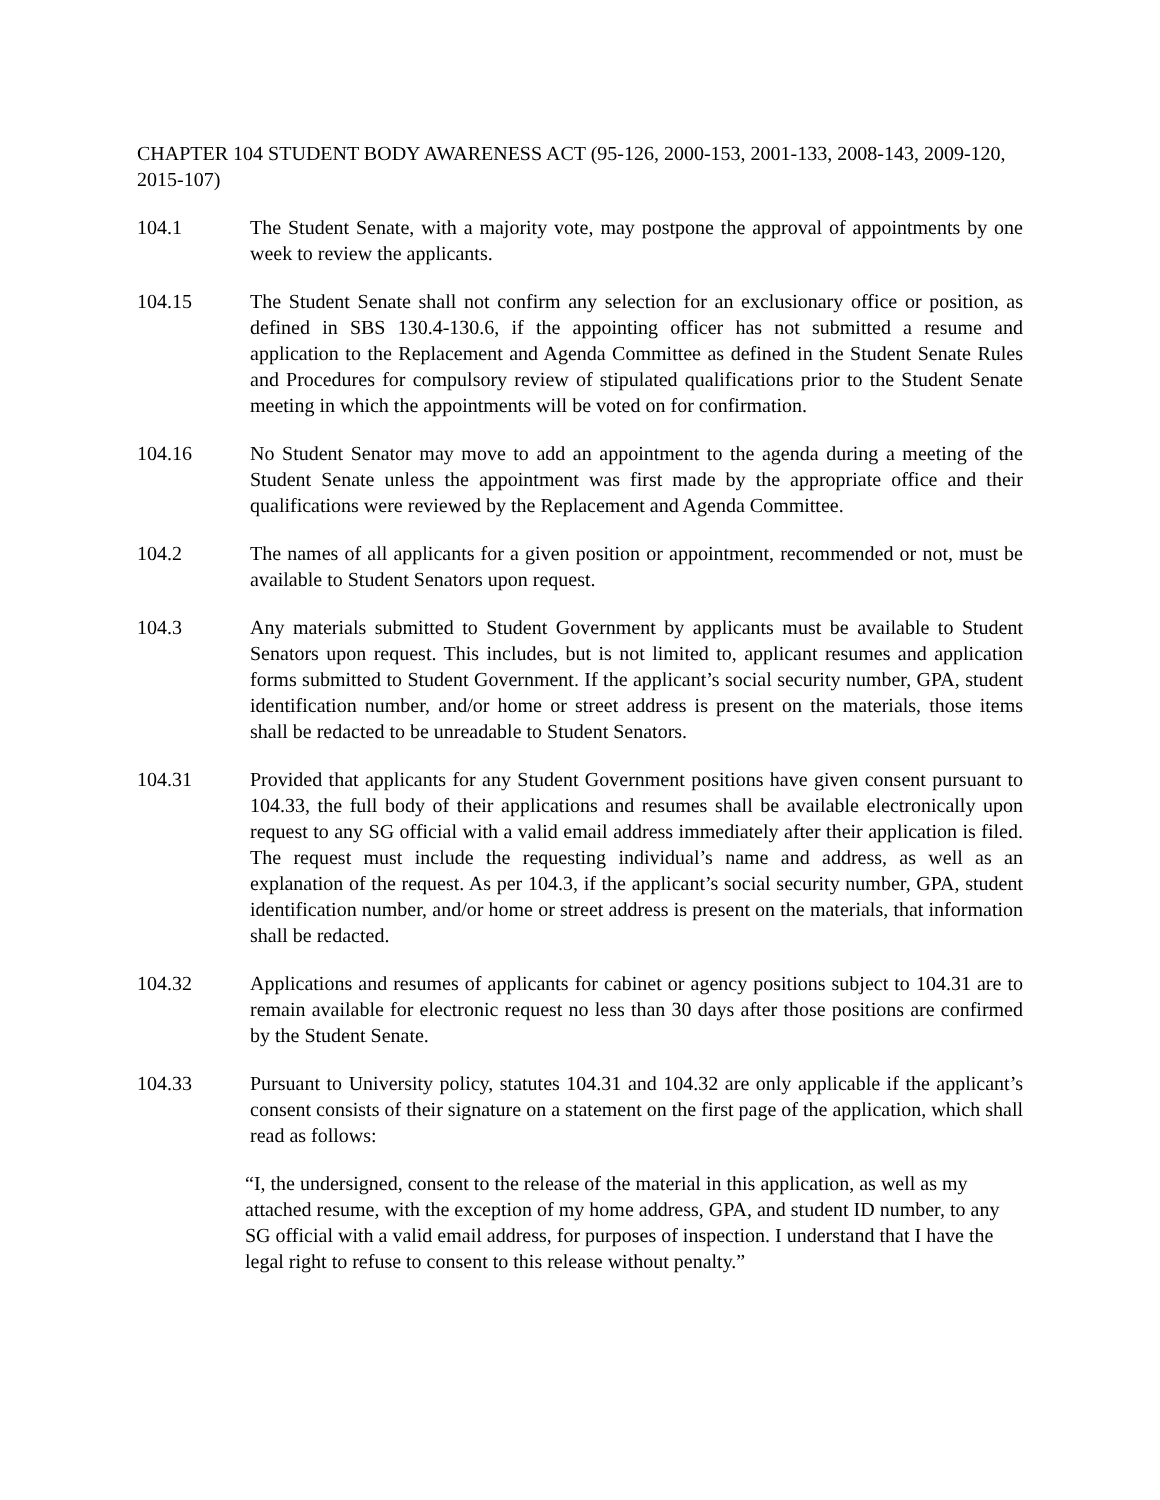CHAPTER 104 STUDENT BODY AWARENESS ACT (95-126, 2000-153, 2001-133, 2008-143, 2009-120, 2015-107)
104.1 The Student Senate, with a majority vote, may postpone the approval of appointments by one week to review the applicants.
104.15 The Student Senate shall not confirm any selection for an exclusionary office or position, as defined in SBS 130.4-130.6, if the appointing officer has not submitted a resume and application to the Replacement and Agenda Committee as defined in the Student Senate Rules and Procedures for compulsory review of stipulated qualifications prior to the Student Senate meeting in which the appointments will be voted on for confirmation.
104.16 No Student Senator may move to add an appointment to the agenda during a meeting of the Student Senate unless the appointment was first made by the appropriate office and their qualifications were reviewed by the Replacement and Agenda Committee.
104.2 The names of all applicants for a given position or appointment, recommended or not, must be available to Student Senators upon request.
104.3 Any materials submitted to Student Government by applicants must be available to Student Senators upon request. This includes, but is not limited to, applicant resumes and application forms submitted to Student Government. If the applicant’s social security number, GPA, student identification number, and/or home or street address is present on the materials, those items shall be redacted to be unreadable to Student Senators.
104.31 Provided that applicants for any Student Government positions have given consent pursuant to 104.33, the full body of their applications and resumes shall be available electronically upon request to any SG official with a valid email address immediately after their application is filed. The request must include the requesting individual’s name and address, as well as an explanation of the request. As per 104.3, if the applicant’s social security number, GPA, student identification number, and/or home or street address is present on the materials, that information shall be redacted.
104.32 Applications and resumes of applicants for cabinet or agency positions subject to 104.31 are to remain available for electronic request no less than 30 days after those positions are confirmed by the Student Senate.
104.33 Pursuant to University policy, statutes 104.31 and 104.32 are only applicable if the applicant’s consent consists of their signature on a statement on the first page of the application, which shall read as follows:
“I, the undersigned, consent to the release of the material in this application, as well as my attached resume, with the exception of my home address, GPA, and student ID number, to any SG official with a valid email address, for purposes of inspection. I understand that I have the legal right to refuse to consent to this release without penalty.”